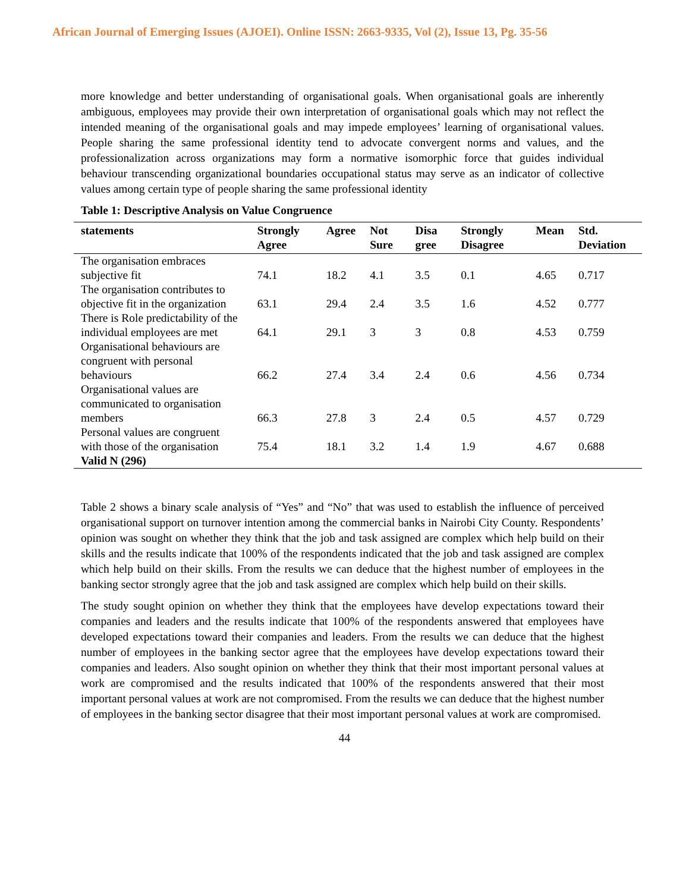African Journal of Emerging Issues (AJOEI). Online ISSN: 2663-9335, Vol (2), Issue 13, Pg. 35-56
more knowledge and better understanding of organisational goals. When organisational goals are inherently ambiguous, employees may provide their own interpretation of organisational goals which may not reflect the intended meaning of the organisational goals and may impede employees’ learning of organisational values. People sharing the same professional identity tend to advocate convergent norms and values, and the professionalization across organizations may form a normative isomorphic force that guides individual behaviour transcending organizational boundaries occupational status may serve as an indicator of collective values among certain type of people sharing the same professional identity
Table 1: Descriptive Analysis on Value Congruence
| statements | Strongly Agree | Agree | Not Sure | Disa gree | Strongly Disagree | Mean | Std. Deviation |
| --- | --- | --- | --- | --- | --- | --- | --- |
| The organisation embraces subjective fit | 74.1 | 18.2 | 4.1 | 3.5 | 0.1 | 4.65 | 0.717 |
| The organisation contributes to objective fit in the organization | 63.1 | 29.4 | 2.4 | 3.5 | 1.6 | 4.52 | 0.777 |
| There is Role predictability of the individual employees are met | 64.1 | 29.1 | 3 | 3 | 0.8 | 4.53 | 0.759 |
| Organisational behaviours are congruent with personal behaviours | 66.2 | 27.4 | 3.4 | 2.4 | 0.6 | 4.56 | 0.734 |
| Organisational values are communicated to organisation members | 66.3 | 27.8 | 3 | 2.4 | 0.5 | 4.57 | 0.729 |
| Personal values are congruent with those of the organisation | 75.4 | 18.1 | 3.2 | 1.4 | 1.9 | 4.67 | 0.688 |
| Valid N (296) | | | | | | | |
Table 2 shows a binary scale analysis of “Yes” and “No” that was used to establish the influence of perceived organisational support on turnover intention among the commercial banks in Nairobi City County. Respondents’ opinion was sought on whether they think that the job and task assigned are complex which help build on their skills and the results indicate that 100% of the respondents indicated that the job and task assigned are complex which help build on their skills. From the results we can deduce that the highest number of employees in the banking sector strongly agree that the job and task assigned are complex which help build on their skills.
The study sought opinion on whether they think that the employees have develop expectations toward their companies and leaders and the results indicate that 100% of the respondents answered that employees have developed expectations toward their companies and leaders. From the results we can deduce that the highest number of employees in the banking sector agree that the employees have develop expectations toward their companies and leaders. Also sought opinion on whether they think that their most important personal values at work are compromised and the results indicated that 100% of the respondents answered that their most important personal values at work are not compromised. From the results we can deduce that the highest number of employees in the banking sector disagree that their most important personal values at work are compromised.
44